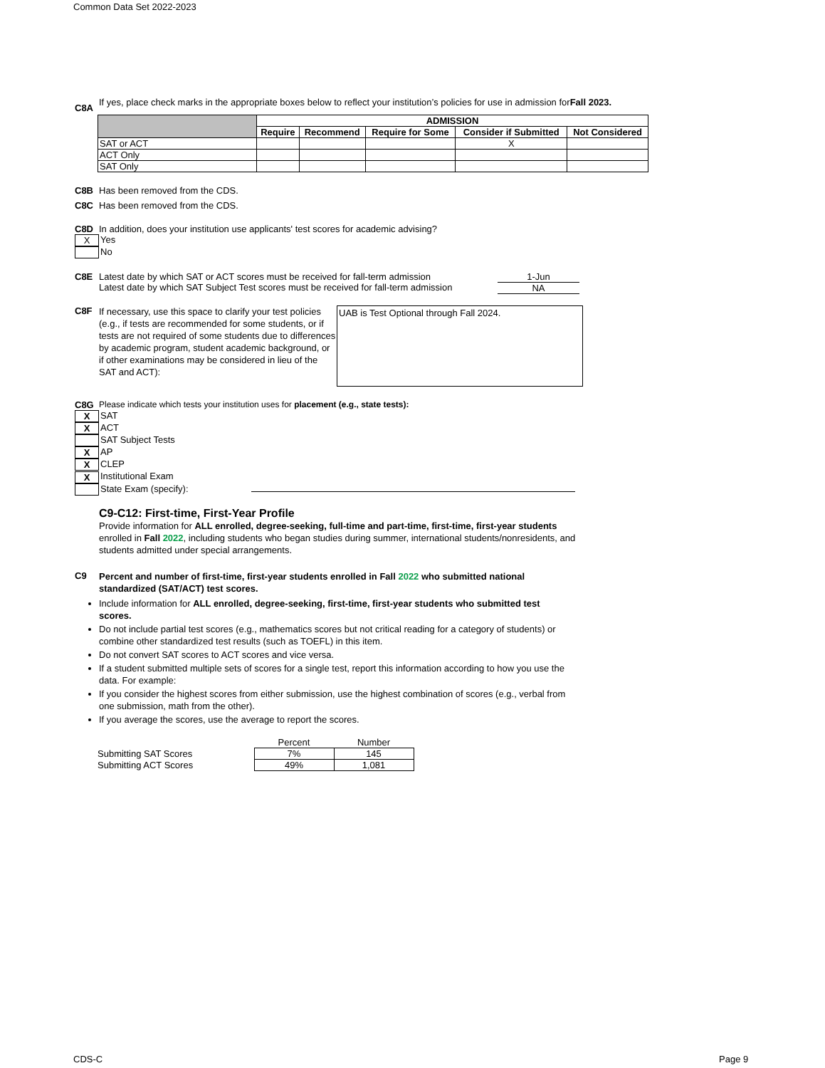Common Data Set 2022-2023
C8A
If yes, place check marks in the appropriate boxes below to reflect your institution’s policies for use in admission forFall 2023.
| | ADMISSION | | | | |
| | Require | Recommend | Require for Some | Consider if Submitted | Not Considered |
| SAT or ACT | | | | X | |
| ACT Only | | | | | |
| SAT Only | | | | | |
C8B Has been removed from the CDS.
C8C Has been removed from the CDS.
C8D In addition, does your institution use applicants' test scores for academic advising?
X Yes
No
C8E Latest date by which SAT or ACT scores must be received for fall-term admission
Latest date by which SAT Subject Test scores must be received for fall-term admission
1-Jun
NA
C8F
If necessary, use this space to clarify your test policies (e.g., if tests are recommended for some students, or if tests are not required of some students due to differences by academic program, student academic background, or if other examinations may be considered in lieu of the SAT and ACT):
UAB is Test Optional through Fall 2024.
C8G Please indicate which tests your institution uses for placement (e.g., state tests):
X SAT
X ACT
SAT Subject Tests
X AP
X CLEP
X Institutional Exam
State Exam (specify):
C9-C12: First-time, First-Year Profile
Provide information for ALL enrolled, degree-seeking, full-time and part-time, first-time, first-year students enrolled in Fall 2022, including students who began studies during summer, international students/nonresidents, and students admitted under special arrangements.
C9
Percent and number of first-time, first-year students enrolled in Fall 2022 who submitted national standardized (SAT/ACT) test scores.
Include information for ALL enrolled, degree-seeking, first-time, first-year students who submitted test scores.
Do not include partial test scores (e.g., mathematics scores but not critical reading for a category of students) or combine other standardized test results (such as TOEFL) in this item.
Do not convert SAT scores to ACT scores and vice versa.
If a student submitted multiple sets of scores for a single test, report this information according to how you use the data. For example:
If you consider the highest scores from either submission, use the highest combination of scores (e.g., verbal from one submission, math from the other).
If you average the scores, use the average to report the scores.
| | Percent | Number |
| Submitting SAT Scores | 7% | 145 |
| Submitting ACT Scores | 49% | 1,081 |
CDS-C Page 9